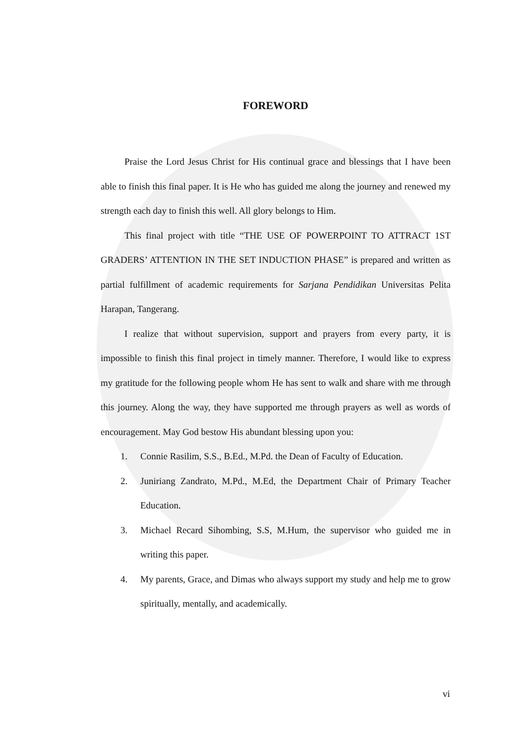FOREWORD
Praise the Lord Jesus Christ for His continual grace and blessings that I have been able to finish this final paper. It is He who has guided me along the journey and renewed my strength each day to finish this well. All glory belongs to Him.
This final project with title “THE USE OF POWERPOINT TO ATTRACT 1ST GRADERS’ ATTENTION IN THE SET INDUCTION PHASE” is prepared and written as partial fulfillment of academic requirements for Sarjana Pendidikan Universitas Pelita Harapan, Tangerang.
I realize that without supervision, support and prayers from every party, it is impossible to finish this final project in timely manner. Therefore, I would like to express my gratitude for the following people whom He has sent to walk and share with me through this journey. Along the way, they have supported me through prayers as well as words of encouragement. May God bestow His abundant blessing upon you:
1. Connie Rasilim, S.S., B.Ed., M.Pd. the Dean of Faculty of Education.
2. Juniriang Zandrato, M.Pd., M.Ed, the Department Chair of Primary Teacher Education.
3. Michael Recard Sihombing, S.S, M.Hum, the supervisor who guided me in writing this paper.
4. My parents, Grace, and Dimas who always support my study and help me to grow spiritually, mentally, and academically.
vi